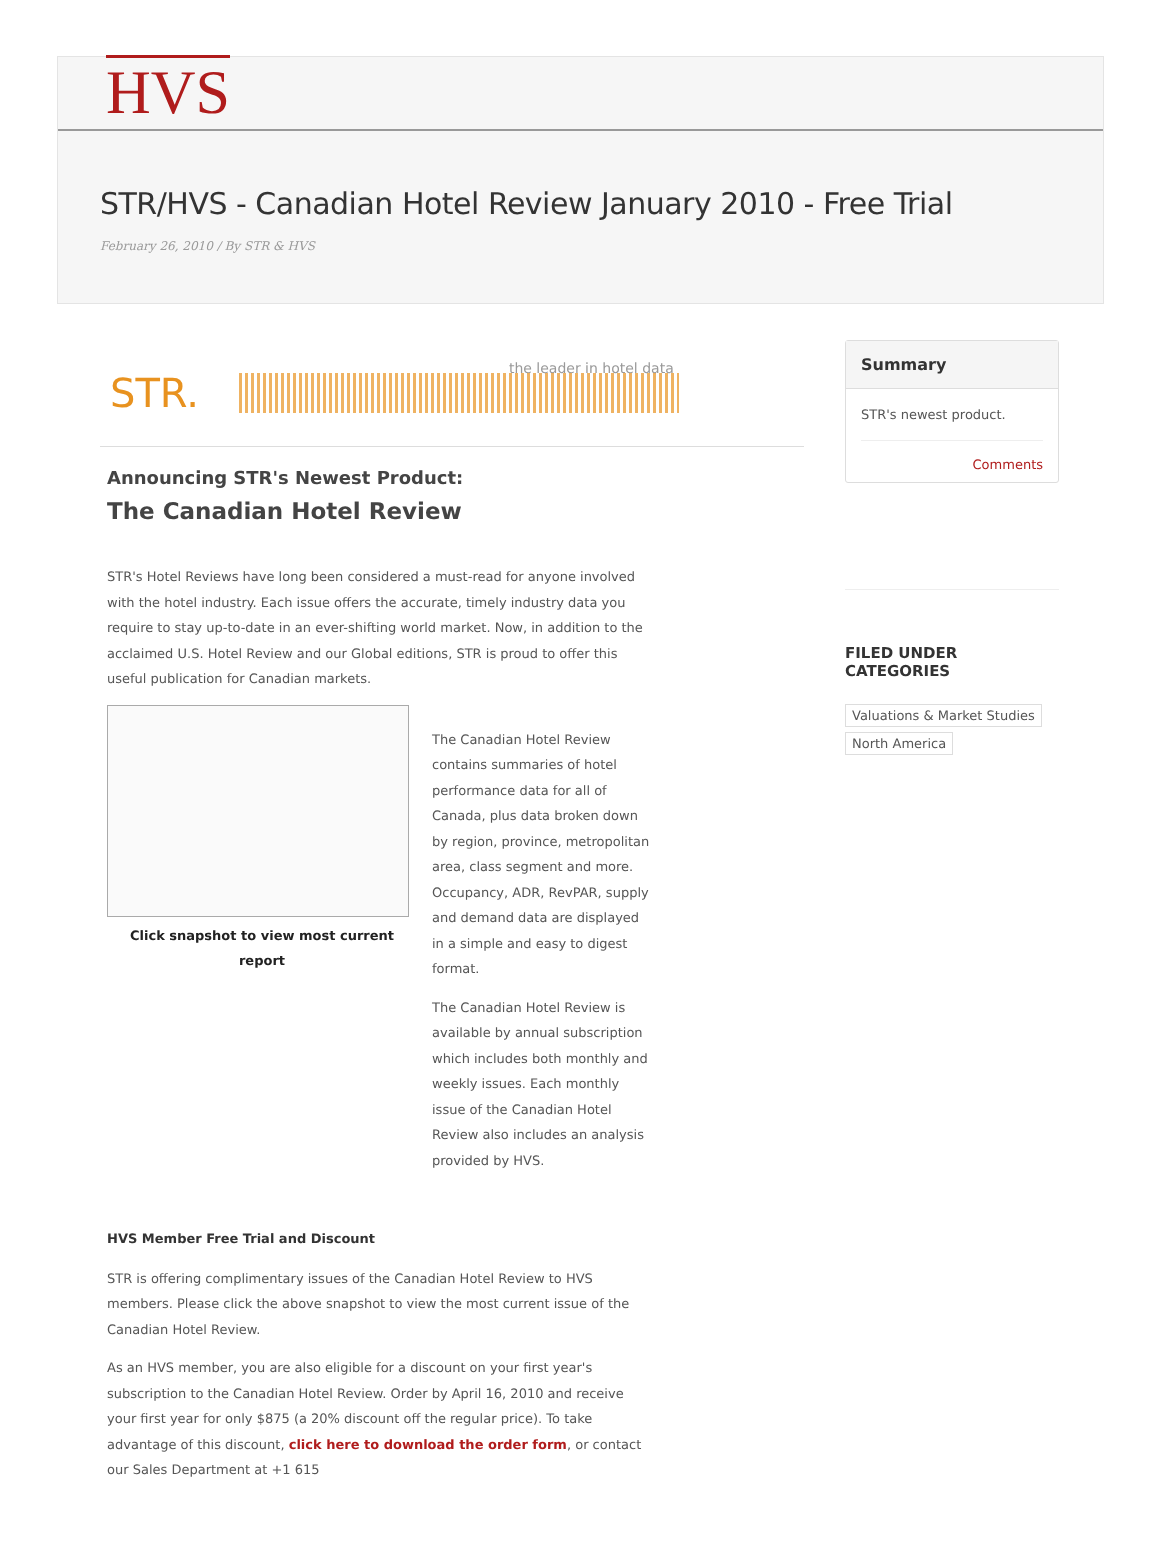HVS
STR/HVS - Canadian Hotel Review January 2010 - Free Trial
February 26, 2010 / By STR & HVS
STR.
the leader in hotel data
Announcing STR's Newest Product:
The Canadian Hotel Review
STR's Hotel Reviews have long been considered a must-read for anyone involved with the hotel industry. Each issue offers the accurate, timely industry data you require to stay up-to-date in an ever-shifting world market. Now, in addition to the acclaimed U.S. Hotel Review and our Global editions, STR is proud to offer this useful publication for Canadian markets.
Click snapshot to view most current report
The Canadian Hotel Review contains summaries of hotel performance data for all of Canada, plus data broken down by region, province, metropolitan area, class segment and more. Occupancy, ADR, RevPAR, supply and demand data are displayed in a simple and easy to digest format.
The Canadian Hotel Review is available by annual subscription which includes both monthly and weekly issues. Each monthly issue of the Canadian Hotel Review also includes an analysis provided by HVS.
HVS Member Free Trial and Discount
STR is offering complimentary issues of the Canadian Hotel Review to HVS members. Please click the above snapshot to view the most current issue of the Canadian Hotel Review.
As an HVS member, you are also eligible for a discount on your first year's subscription to the Canadian Hotel Review. Order by April 16, 2010 and receive your first year for only $875 (a 20% discount off the regular price). To take advantage of this discount, click here to download the order form, or contact our Sales Department at +1 615
Summary
STR's newest product.
Comments
FILED UNDER
CATEGORIES
Valuations & Market Studies
North America